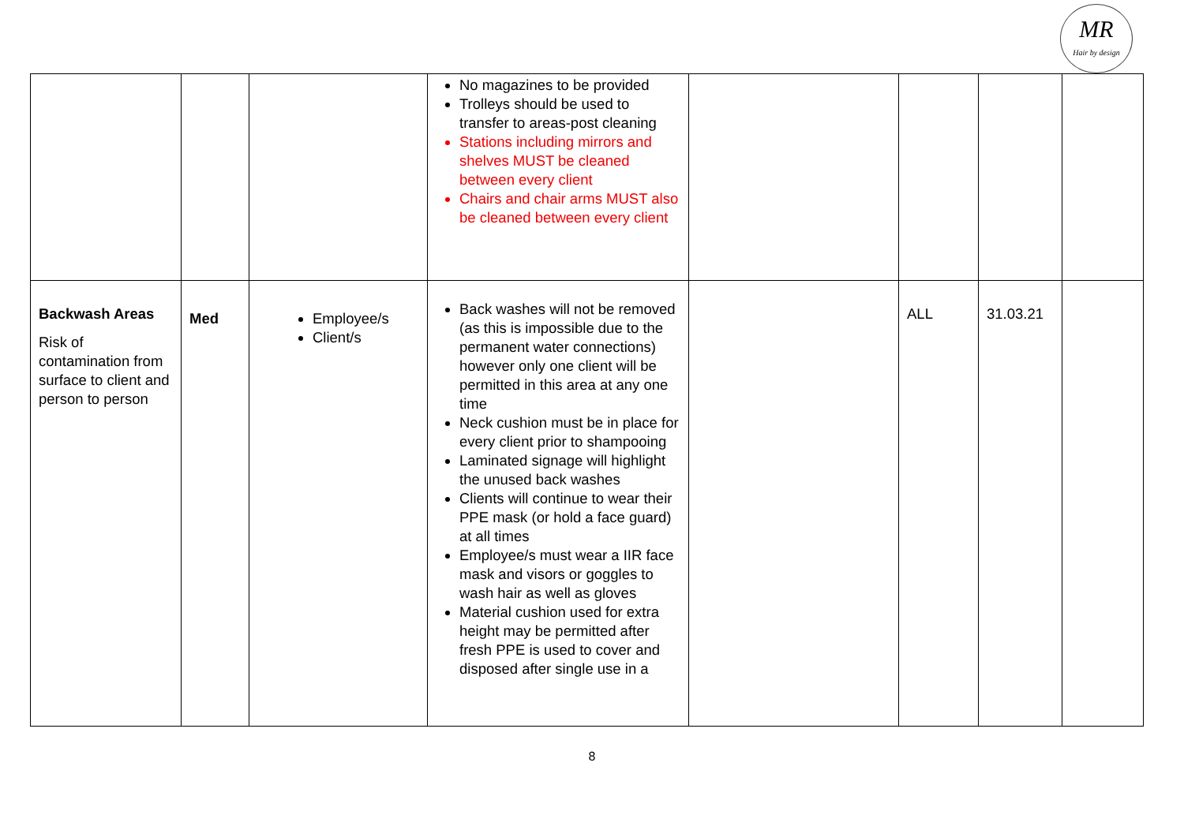MR
Hair by design
| | | | No magazines to be provided Trolleys should be used to transfer to areas-post cleaning Stations including mirrors and shelves MUST be cleaned between every client Chairs and chair arms MUST also be cleaned between every client | | | | |
| Backwash Areas Risk of contamination from surface to client and person to person | Med | Employee/s Client/s | Back washes will not be removed (as this is impossible due to the permanent water connections) however only one client will be permitted in this area at any one time Neck cushion must be in place for every client prior to shampooing Laminated signage will highlight the unused back washes Clients will continue to wear their PPE mask (or hold a face guard) at all times Employee/s must wear a IIR face mask and visors or goggles to wash hair as well as gloves Material cushion used for extra height may be permitted after fresh PPE is used to cover and disposed after single use in a | | ALL | 31.03.21 | |
8